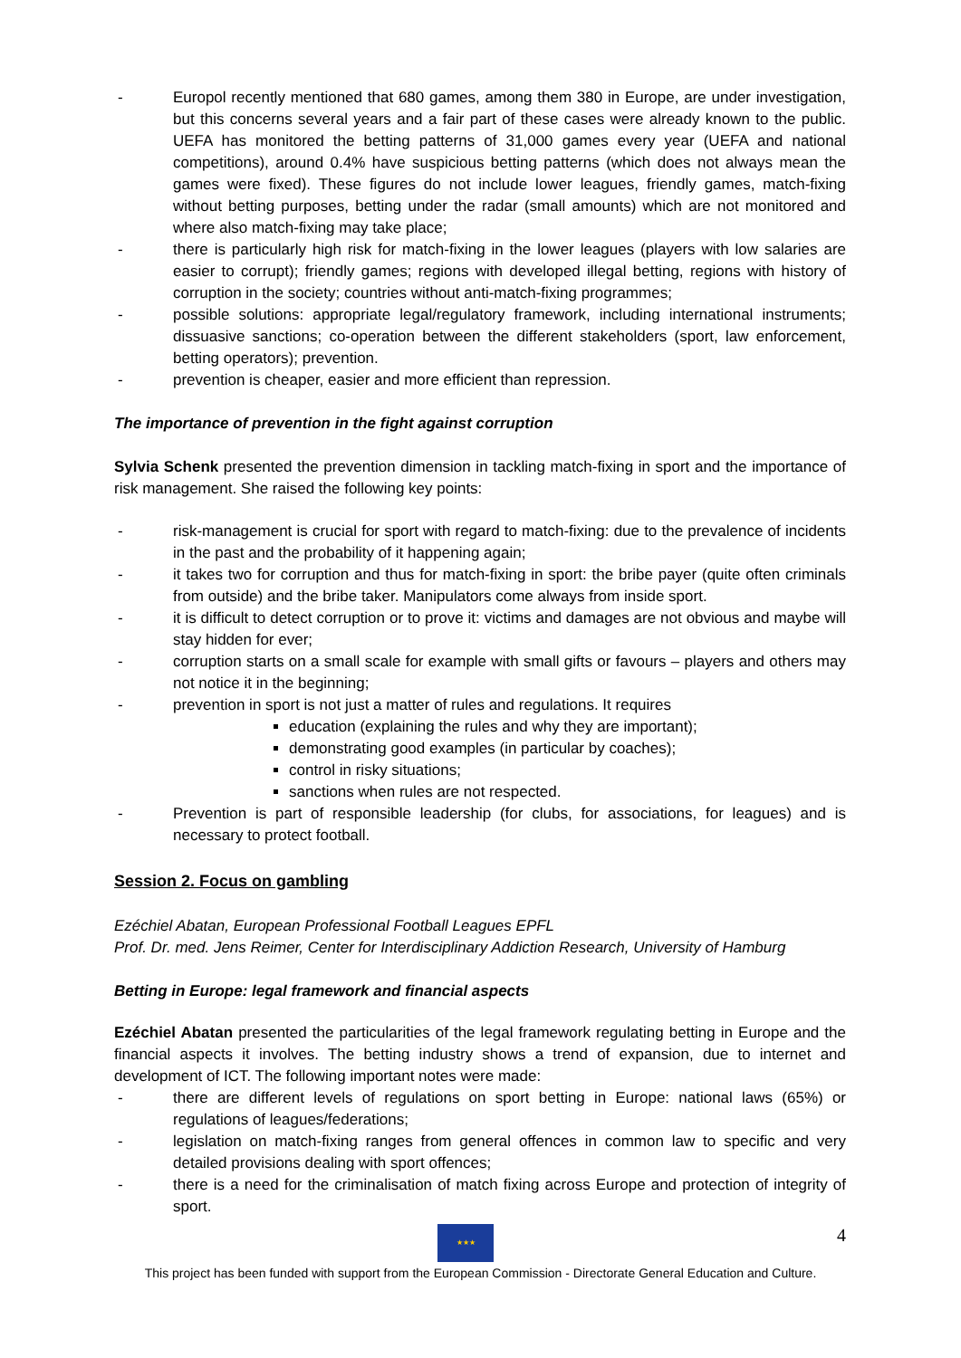- Europol recently mentioned that 680 games, among them 380 in Europe, are under investigation, but this concerns several years and a fair part of these cases were already known to the public. UEFA has monitored the betting patterns of 31,000 games every year (UEFA and national competitions), around 0.4% have suspicious betting patterns (which does not always mean the games were fixed). These figures do not include lower leagues, friendly games, match-fixing without betting purposes, betting under the radar (small amounts) which are not monitored and where also match-fixing may take place;
- there is particularly high risk for match-fixing in the lower leagues (players with low salaries are easier to corrupt); friendly games; regions with developed illegal betting, regions with history of corruption in the society; countries without anti-match-fixing programmes;
- possible solutions: appropriate legal/regulatory framework, including international instruments; dissuasive sanctions; co-operation between the different stakeholders (sport, law enforcement, betting operators); prevention.
- prevention is cheaper, easier and more efficient than repression.
The importance of prevention in the fight against corruption
Sylvia Schenk presented the prevention dimension in tackling match-fixing in sport and the importance of risk management. She raised the following key points:
- risk-management is crucial for sport with regard to match-fixing: due to the prevalence of incidents in the past and the probability of it happening again;
- it takes two for corruption and thus for match-fixing in sport: the bribe payer (quite often criminals from outside) and the bribe taker. Manipulators come always from inside sport.
- it is difficult to detect corruption or to prove it: victims and damages are not obvious and maybe will stay hidden for ever;
- corruption starts on a small scale for example with small gifts or favours – players and others may not notice it in the beginning;
- prevention in sport is not just a matter of rules and regulations. It requires
education (explaining the rules and why they are important);
demonstrating good examples (in particular by coaches);
control in risky situations;
sanctions when rules are not respected.
- Prevention is part of responsible leadership (for clubs, for associations, for leagues) and is necessary to protect football.
Session 2. Focus on gambling
Ezéchiel Abatan, European Professional Football Leagues EPFL
Prof. Dr. med. Jens Reimer, Center for Interdisciplinary Addiction Research, University of Hamburg
Betting in Europe: legal framework and financial aspects
Ezéchiel Abatan presented the particularities of the legal framework regulating betting in Europe and the financial aspects it involves. The betting industry shows a trend of expansion, due to internet and development of ICT. The following important notes were made:
- there are different levels of regulations on sport betting in Europe: national laws (65%) or regulations of leagues/federations;
- legislation on match-fixing ranges from general offences in common law to specific and very detailed provisions dealing with sport offences;
- there is a need for the criminalisation of match fixing across Europe and protection of integrity of sport.
★★★ 4
This project has been funded with support from the European Commission - Directorate General Education and Culture.